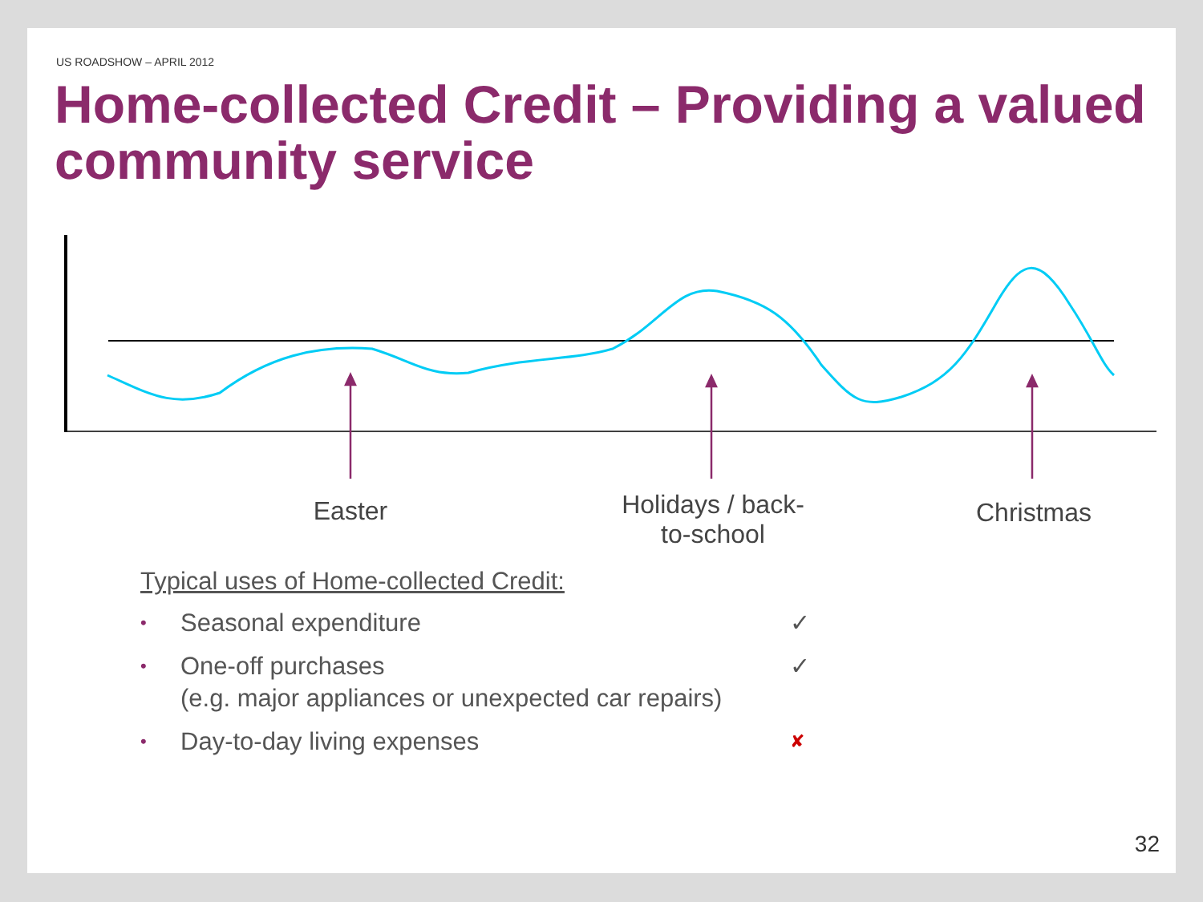US ROADSHOW – APRIL 2012
Home-collected Credit – Providing a valued community service
Easter
Holidays / back-
to-school
Christmas
Typical uses of Home-collected Credit:
• Seasonal expenditure ✓
• One-off purchases
(e.g. major appliances or unexpected car repairs) ✓
• Day-to-day living expenses ✘
32